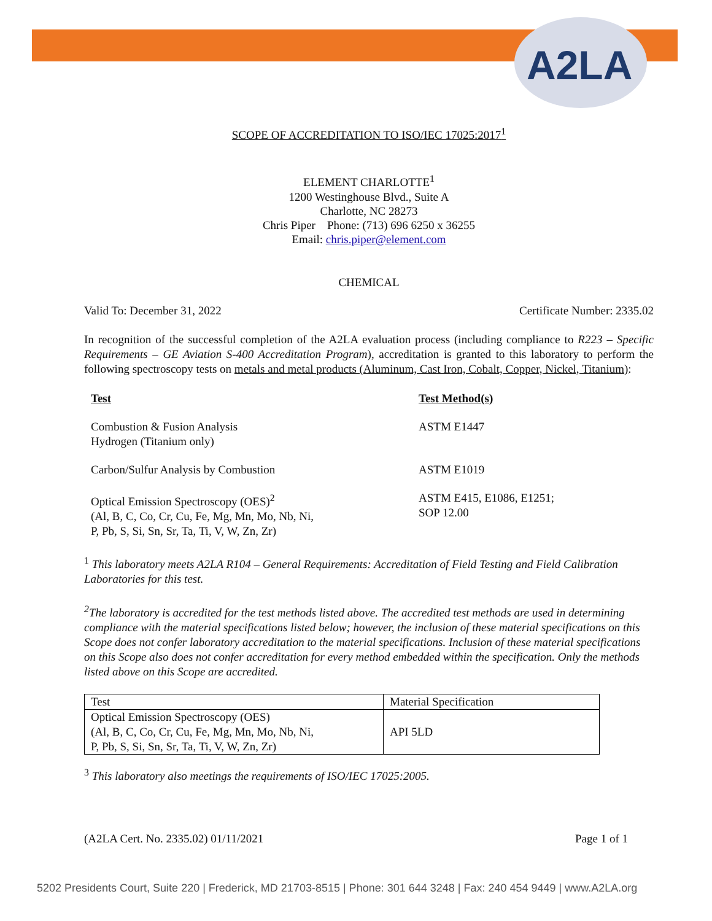A2LA
SCOPE OF ACCREDITATION TO ISO/IEC 17025:2017<sup>1</sup>
ELEMENT CHARLOTTE<sup>1</sup>
1200 Westinghouse Blvd., Suite A
Charlotte, NC 28273
Chris Piper Phone: (713) 696 6250 x 36255
Email: chris.piper@element.com
CHEMICAL
Valid To: December 31, 2022 Certificate Number: 2335.02
In recognition of the successful completion of the A2LA evaluation process (including compliance to R223 – Specific Requirements – GE Aviation S-400 Accreditation Program), accreditation is granted to this laboratory to perform the following spectroscopy tests on metals and metal products (Aluminum, Cast Iron, Cobalt, Copper, Nickel, Titanium):
Test Test Method(s)
Combustion & Fusion Analysis
Hydrogen (Titanium only)
ASTM E1447
Carbon/Sulfur Analysis by Combustion
ASTM E1019
Optical Emission Spectroscopy (OES)<sup>2</sup>
(Al, B, C, Co, Cr, Cu, Fe, Mg, Mn, Mo, Nb, Ni,
P, Pb, S, Si, Sn, Sr, Ta, Ti, V, W, Zn, Zr)
ASTM E415, E1086, E1251;
SOP 12.00
<sup>1</sup> This laboratory meets A2LA R104 – General Requirements: Accreditation of Field Testing and Field Calibration Laboratories for this test.
<sup>2</sup> The laboratory is accredited for the test methods listed above. The accredited test methods are used in determining compliance with the material specifications listed below; however, the inclusion of these material specifications on this Scope does not confer laboratory accreditation to the material specifications. Inclusion of these material specifications on this Scope also does not confer accreditation for every method embedded within the specification. Only the methods listed above on this Scope are accredited.
| Test | Material Specification |
| Optical Emission Spectroscopy (OES) (Al, B, C, Co, Cr, Cu, Fe, Mg, Mn, Mo, Nb, Ni, P, Pb, S, Si, Sn, Sr, Ta, Ti, V, W, Zn, Zr) | API 5LD |
<sup>3</sup> This laboratory also meetings the requirements of ISO/IEC 17025:2005.
(A2LA Cert. No. 2335.02) 01/11/2021 Page 1 of 1
5202 Presidents Court, Suite 220 | Frederick, MD 21703-8515 | Phone: 301 644 3248 | Fax: 240 454 9449 | www.A2LA.org